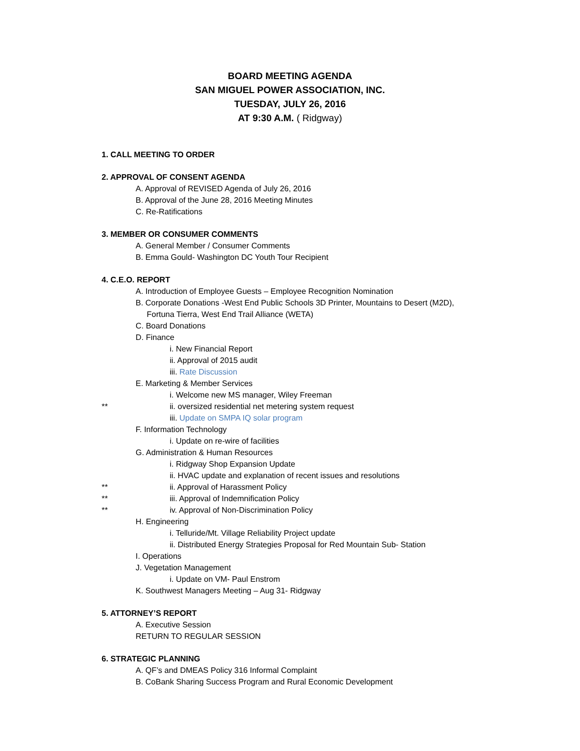BOARD MEETING AGENDA
SAN MIGUEL POWER ASSOCIATION, INC.
TUESDAY, JULY 26, 2016
AT 9:30 A.M. ( Ridgway)
1. CALL MEETING TO ORDER
2. APPROVAL OF CONSENT AGENDA
A. Approval of REVISED Agenda of July 26, 2016
B. Approval of the June 28, 2016 Meeting Minutes
C. Re-Ratifications
3. MEMBER OR CONSUMER COMMENTS
A. General Member / Consumer Comments
B. Emma Gould- Washington DC Youth Tour Recipient
4. C.E.O. REPORT
A. Introduction of Employee Guests – Employee Recognition Nomination
B. Corporate Donations -West End Public Schools 3D Printer, Mountains to Desert (M2D),
Fortuna Tierra, West End Trail Alliance (WETA)
C. Board Donations
D. Finance
i. New Financial Report
ii. Approval of 2015 audit
iii. Rate Discussion
E. Marketing & Member Services
i. Welcome new MS manager, Wiley Freeman
** ii. oversized residential net metering system request
iii. Update on SMPA IQ solar program
F. Information Technology
i. Update on re-wire of facilities
G. Administration & Human Resources
i. Ridgway Shop Expansion Update
ii. HVAC update and explanation of recent issues and resolutions
** ii. Approval of Harassment Policy
** iii. Approval of Indemnification Policy
** iv. Approval of Non-Discrimination Policy
H. Engineering
i. Telluride/Mt. Village Reliability Project update
ii. Distributed Energy Strategies Proposal for Red Mountain Sub- Station
I. Operations
J. Vegetation Management
i. Update on VM- Paul Enstrom
K. Southwest Managers Meeting – Aug 31- Ridgway
5. ATTORNEY’S REPORT
A. Executive Session
RETURN TO REGULAR SESSION
6. STRATEGIC PLANNING
A. QF’s and DMEAS Policy 316 Informal Complaint
B. CoBank Sharing Success Program and Rural Economic Development